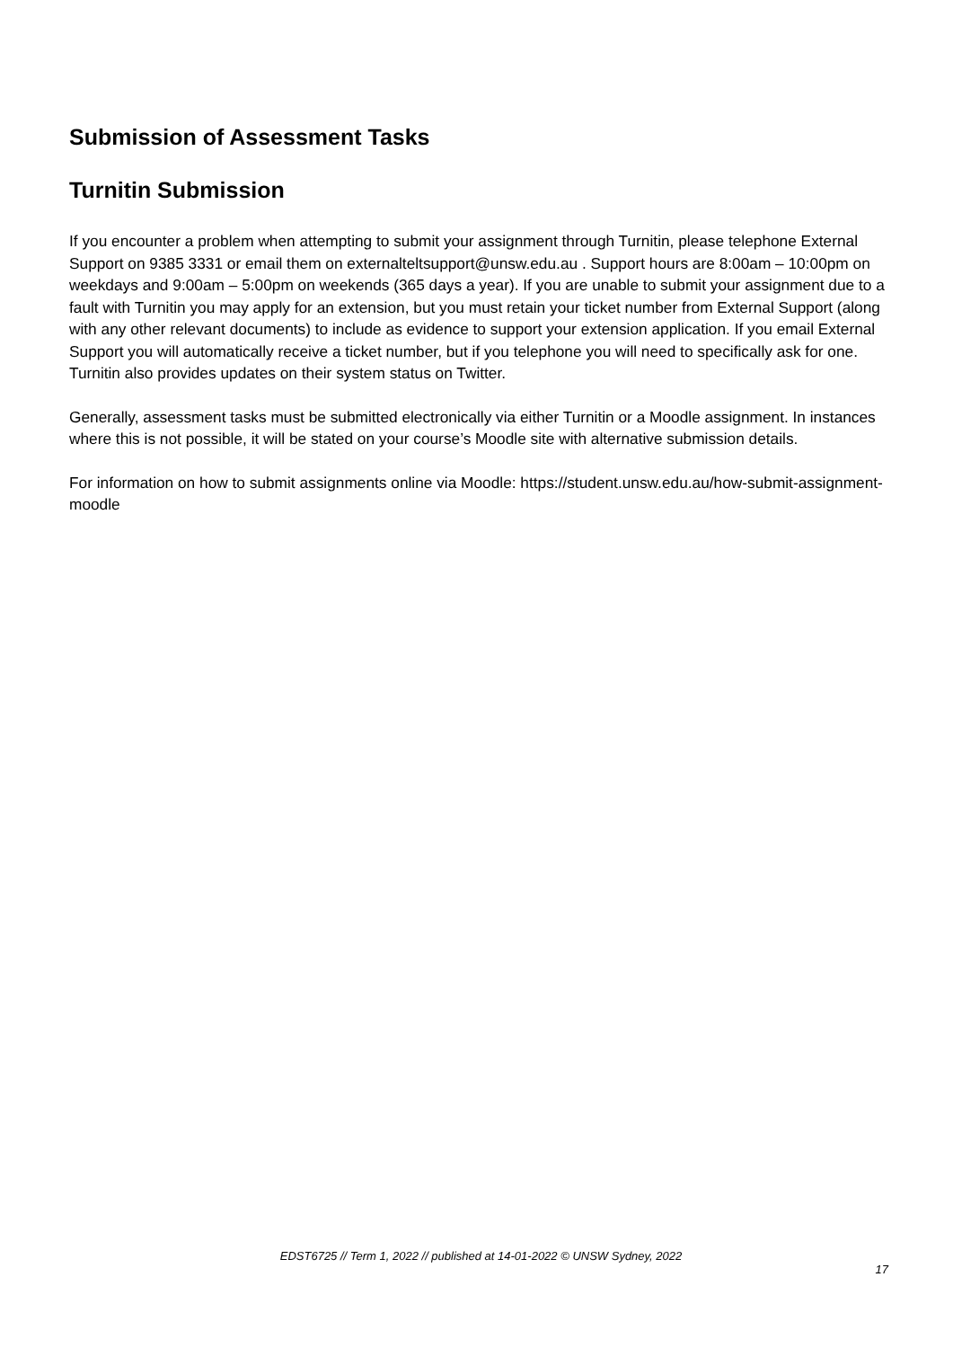Submission of Assessment Tasks
Turnitin Submission
If you encounter a problem when attempting to submit your assignment through Turnitin, please telephone External Support on 9385 3331 or email them on externalteltsupport@unsw.edu.au . Support hours are 8:00am – 10:00pm on weekdays and 9:00am – 5:00pm on weekends (365 days a year). If you are unable to submit your assignment due to a fault with Turnitin you may apply for an extension, but you must retain your ticket number from External Support (along with any other relevant documents) to include as evidence to support your extension application. If you email External Support you will automatically receive a ticket number, but if you telephone you will need to specifically ask for one. Turnitin also provides updates on their system status on Twitter.
Generally, assessment tasks must be submitted electronically via either Turnitin or a Moodle assignment. In instances where this is not possible, it will be stated on your course’s Moodle site with alternative submission details.
For information on how to submit assignments online via Moodle: https://student.unsw.edu.au/how-submit-assignment-moodle
EDST6725 // Term 1, 2022 // published at 14-01-2022 © UNSW Sydney, 2022
17